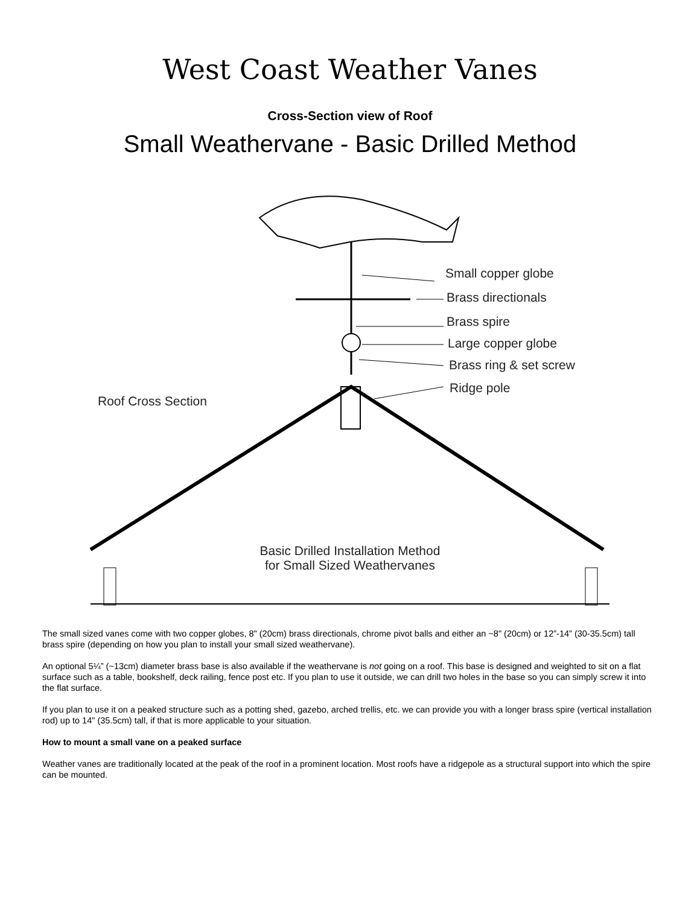West Coast Weather Vanes
Cross-Section view of Roof
Small Weathervane - Basic Drilled Method
Small copper globe
Brass directionals
Brass spire
Large copper globe
Brass ring & set screw
Ridge pole
Roof Cross Section
Basic Drilled Installation Method
for Small Sized Weathervanes
The small sized vanes come with two copper globes, 8" (20cm) brass directionals, chrome pivot balls and either an ~8" (20cm) or 12”-14” (30-35.5cm) tall brass spire (depending on how you plan to install your small sized weathervane).
An optional 5¼” (~13cm) diameter brass base is also available if the weathervane is not going on a roof. This base is designed and weighted to sit on a flat surface such as a table, bookshelf, deck railing, fence post etc. If you plan to use it outside, we can drill two holes in the base so you can simply screw it into the flat surface.
If you plan to use it on a peaked structure such as a potting shed, gazebo, arched trellis, etc. we can provide you with a longer brass spire (vertical installation rod) up to 14" (35.5cm) tall, if that is more applicable to your situation.
How to mount a small vane on a peaked surface
Weather vanes are traditionally located at the peak of the roof in a prominent location. Most roofs have a ridgepole as a structural support into which the spire can be mounted.